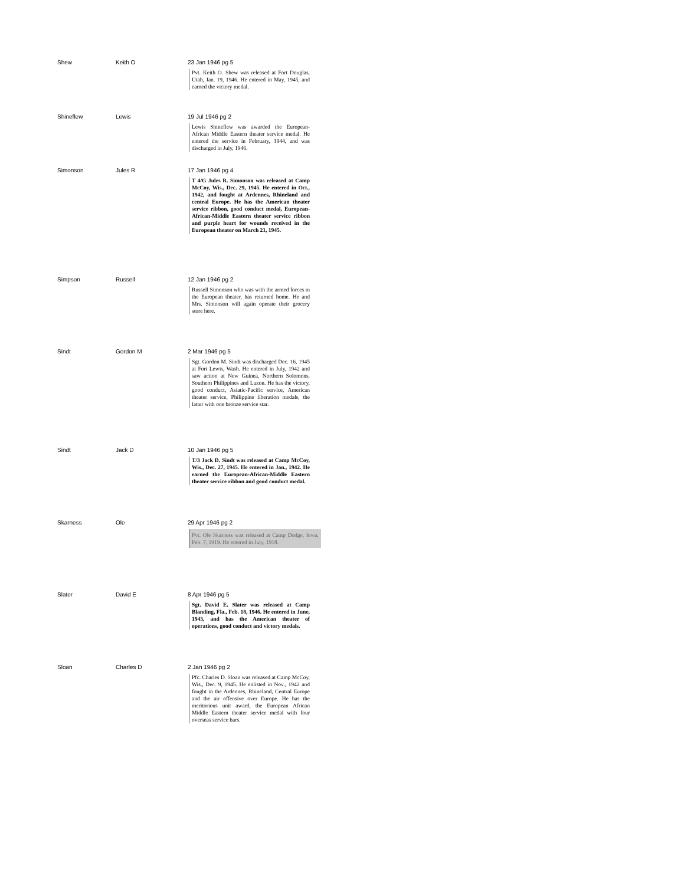| Shew | Keith O | 23 Jan 1946 pg 5 Pvt. Keith O. Shew was released at Fort Douglas, Utah, Jan. 19, 1946. He entered in May, 1945, and earned the victory medal. |
| Shineflew | Lewis | 19 Jul 1946 pg 2 Lewis Shineflew was awarded the European-African Middle Eastern theater service medal. He entered the service in February, 1944, and was discharged in July, 1946. |
| Simonson | Jules R | 17 Jan 1946 pg 4 T 4/G Jules R. Simonson was released at Camp McCoy, Wis., Dec. 29, 1945. He entered in Oct., 1942, and fought at Ardennes, Rhineland and central Europe. He has the American theater service ribbon, good conduct medal, European-African-Middle Eastern theater service ribbon and purple heart for wounds received in the European theater on March 21, 1945. |
| Simpson | Russell | 12 Jan 1946 pg 2 Russell Simonson who was with the armed forces in the European theater, has returned home. He and Mrs. Simonson will again operate their grocery store here. |
| Sindt | Gordon M | 2 Mar 1946 pg 5 Sgt. Gordon M. Sindt was discharged Dec. 16, 1945 at Fort Lewis, Wash. He entered in July, 1942 and saw action at New Guinea, Northern Solomons, Southern Philippines and Luzon. He has the victory, good conduct, Asiatic-Pacific service, American theater service, Philippine liberation medals, the latter with one bronze service star. |
| Sindt | Jack D | 10 Jan 1946 pg 5 T/3 Jack D. Sindt was released at Camp McCoy, Wis., Dec. 27, 1945. He entered in Jan., 1942. He earned the European-African-Middle Eastern theater service ribbon and good conduct medal. |
| Skarness | Ole | 29 Apr 1946 pg 2 Pvt. Ole Skarness was released at Camp Dodge, Iowa, Feb. 7, 1919. He entered in July, 1918. |
| Slater | David E | 8 Apr 1946 pg 5 Sgt. David E. Slater was released at Camp Blanding, Fla., Feb. 18, 1946. He entered in June, 1943, and has the American theater of operations, good conduct and victory medals. |
| Sloan | Charles D | 2 Jan 1946 pg 2 Pfc. Charles D. Sloan was released at Camp McCoy, Wis., Dec. 9, 1945. He enlisted in Nov., 1942 and fought in the Ardennes, Rhineland, Central Europe and the air offensive over Europe. He has the meritorious unit award, the European African Middle Eastern theater service medal with four overseas service bars. |